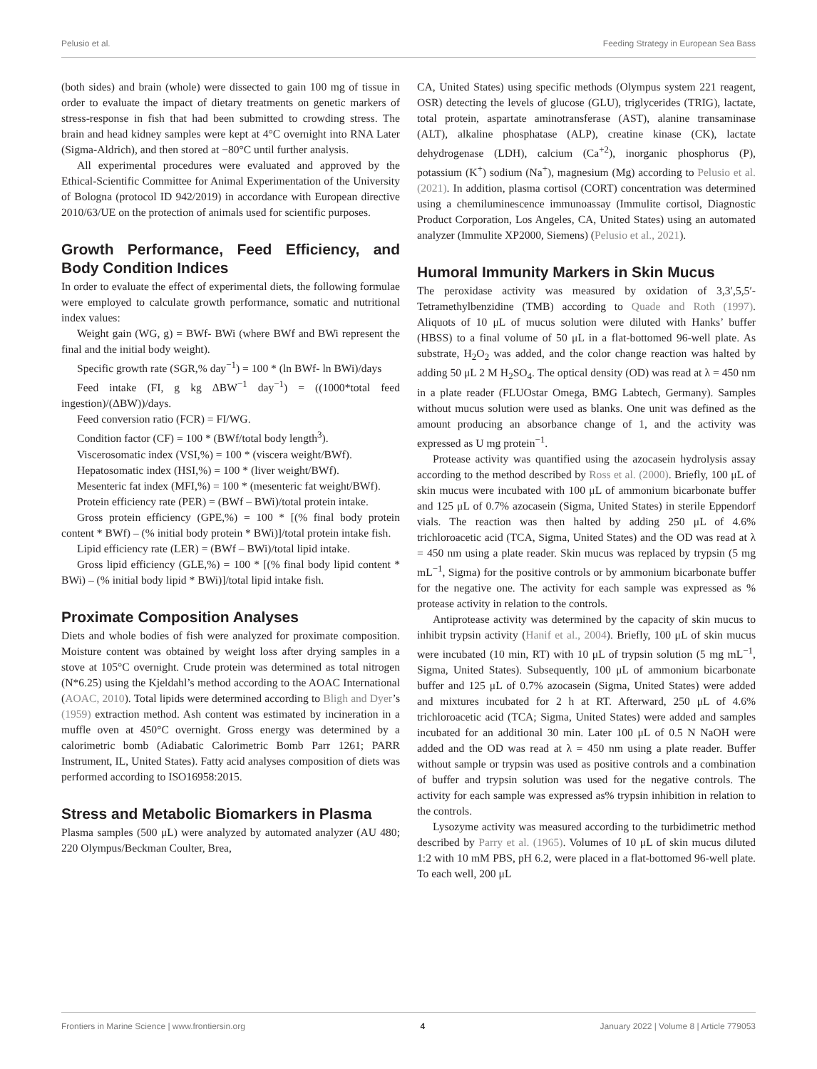Pelusio et al. Feeding Strategy in European Sea Bass
(both sides) and brain (whole) were dissected to gain 100 mg of tissue in order to evaluate the impact of dietary treatments on genetic markers of stress-response in fish that had been submitted to crowding stress. The brain and head kidney samples were kept at 4°C overnight into RNA Later (Sigma-Aldrich), and then stored at −80°C until further analysis.
All experimental procedures were evaluated and approved by the Ethical-Scientific Committee for Animal Experimentation of the University of Bologna (protocol ID 942/2019) in accordance with European directive 2010/63/UE on the protection of animals used for scientific purposes.
Growth Performance, Feed Efficiency, and Body Condition Indices
In order to evaluate the effect of experimental diets, the following formulae were employed to calculate growth performance, somatic and nutritional index values:
Weight gain (WG, g) = BWf- BWi (where BWf and BWi represent the final and the initial body weight).
Specific growth rate (SGR,% day<sup>−1</sup>) = 100 * (ln BWf- ln BWi)/days
Feed intake (FI, g kg ΔBW<sup>−1</sup> day<sup>−1</sup>) = ((1000*total feed ingestion)/(ΔBW))/days.
Feed conversion ratio (FCR) = FI/WG.
Condition factor (CF) = 100 * (BWf/total body length<sup>3</sup>).
Viscerosomatic index (VSI,%) = 100 * (viscera weight/BWf).
Hepatosomatic index (HSI,%) = 100 * (liver weight/BWf).
Mesenteric fat index (MFI,%) = 100 * (mesenteric fat weight/BWf).
Protein efficiency rate (PER) = (BWf – BWi)/total protein intake.
Gross protein efficiency (GPE,%) = 100 * [(% final body protein content * BWf) – (% initial body protein * BWi)]/total protein intake fish.
Lipid efficiency rate (LER) = (BWf – BWi)/total lipid intake.
Gross lipid efficiency (GLE,%) = 100 * [(% final body lipid content * BWi) – (% initial body lipid * BWi)]/total lipid intake fish.
Proximate Composition Analyses
Diets and whole bodies of fish were analyzed for proximate composition. Moisture content was obtained by weight loss after drying samples in a stove at 105°C overnight. Crude protein was determined as total nitrogen (N*6.25) using the Kjeldahl’s method according to the AOAC International (AOAC, 2010). Total lipids were determined according to Bligh and Dyer’s (1959) extraction method. Ash content was estimated by incineration in a muffle oven at 450°C overnight. Gross energy was determined by a calorimetric bomb (Adiabatic Calorimetric Bomb Parr 1261; PARR Instrument, IL, United States). Fatty acid analyses composition of diets was performed according to ISO16958:2015.
Stress and Metabolic Biomarkers in Plasma
Plasma samples (500 μL) were analyzed by automated analyzer (AU 480; 220 Olympus/Beckman Coulter, Brea,
CA, United States) using specific methods (Olympus system 221 reagent, OSR) detecting the levels of glucose (GLU), triglycerides (TRIG), lactate, total protein, aspartate aminotransferase (AST), alanine transaminase (ALT), alkaline phosphatase (ALP), creatine kinase (CK), lactate dehydrogenase (LDH), calcium (Ca<sup>+2</sup>), inorganic phosphorus (P), potassium (K<sup>+</sup>) sodium (Na<sup>+</sup>), magnesium (Mg) according to Pelusio et al. (2021). In addition, plasma cortisol (CORT) concentration was determined using a chemiluminescence immunoassay (Immulite cortisol, Diagnostic Product Corporation, Los Angeles, CA, United States) using an automated analyzer (Immulite XP2000, Siemens) (Pelusio et al., 2021).
Humoral Immunity Markers in Skin Mucus
The peroxidase activity was measured by oxidation of 3,3′,5,5′-Tetramethylbenzidine (TMB) according to Quade and Roth (1997). Aliquots of 10 μL of mucus solution were diluted with Hanks’ buffer (HBSS) to a final volume of 50 μL in a flat-bottomed 96-well plate. As substrate, H<sub>2</sub>O<sub>2</sub> was added, and the color change reaction was halted by adding 50 μL 2 M H<sub>2</sub>SO<sub>4</sub>. The optical density (OD) was read at λ = 450 nm in a plate reader (FLUOstar Omega, BMG Labtech, Germany). Samples without mucus solution were used as blanks. One unit was defined as the amount producing an absorbance change of 1, and the activity was expressed as U mg protein<sup>−1</sup>.
Protease activity was quantified using the azocasein hydrolysis assay according to the method described by Ross et al. (2000). Briefly, 100 μL of skin mucus were incubated with 100 μL of ammonium bicarbonate buffer and 125 μL of 0.7% azocasein (Sigma, United States) in sterile Eppendorf vials. The reaction was then halted by adding 250 μL of 4.6% trichloroacetic acid (TCA, Sigma, United States) and the OD was read at λ = 450 nm using a plate reader. Skin mucus was replaced by trypsin (5 mg mL<sup>−1</sup>, Sigma) for the positive controls or by ammonium bicarbonate buffer for the negative one. The activity for each sample was expressed as % protease activity in relation to the controls.
Antiprotease activity was determined by the capacity of skin mucus to inhibit trypsin activity (Hanif et al., 2004). Briefly, 100 μL of skin mucus were incubated (10 min, RT) with 10 μL of trypsin solution (5 mg mL<sup>−1</sup>, Sigma, United States). Subsequently, 100 μL of ammonium bicarbonate buffer and 125 μL of 0.7% azocasein (Sigma, United States) were added and mixtures incubated for 2 h at RT. Afterward, 250 μL of 4.6% trichloroacetic acid (TCA; Sigma, United States) were added and samples incubated for an additional 30 min. Later 100 μL of 0.5 N NaOH were added and the OD was read at λ = 450 nm using a plate reader. Buffer without sample or trypsin was used as positive controls and a combination of buffer and trypsin solution was used for the negative controls. The activity for each sample was expressed as% trypsin inhibition in relation to the controls.
Lysozyme activity was measured according to the turbidimetric method described by Parry et al. (1965). Volumes of 10 μL of skin mucus diluted 1:2 with 10 mM PBS, pH 6.2, were placed in a flat-bottomed 96-well plate. To each well, 200 μL
Frontiers in Marine Science | www.frontiersin.org 4 January 2022 | Volume 8 | Article 779053